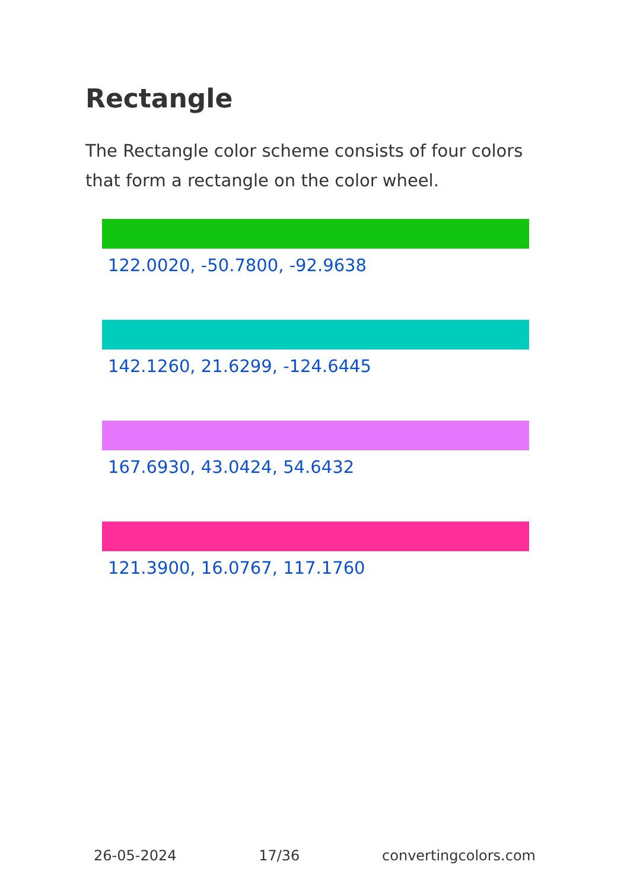Rectangle
The Rectangle color scheme consists of four colors that form a rectangle on the color wheel.
122.0020, -50.7800, -92.9638
142.1260, 21.6299, -124.6445
167.6930, 43.0424, 54.6432
121.3900, 16.0767, 117.1760
26-05-2024 17/36 convertingcolors.com